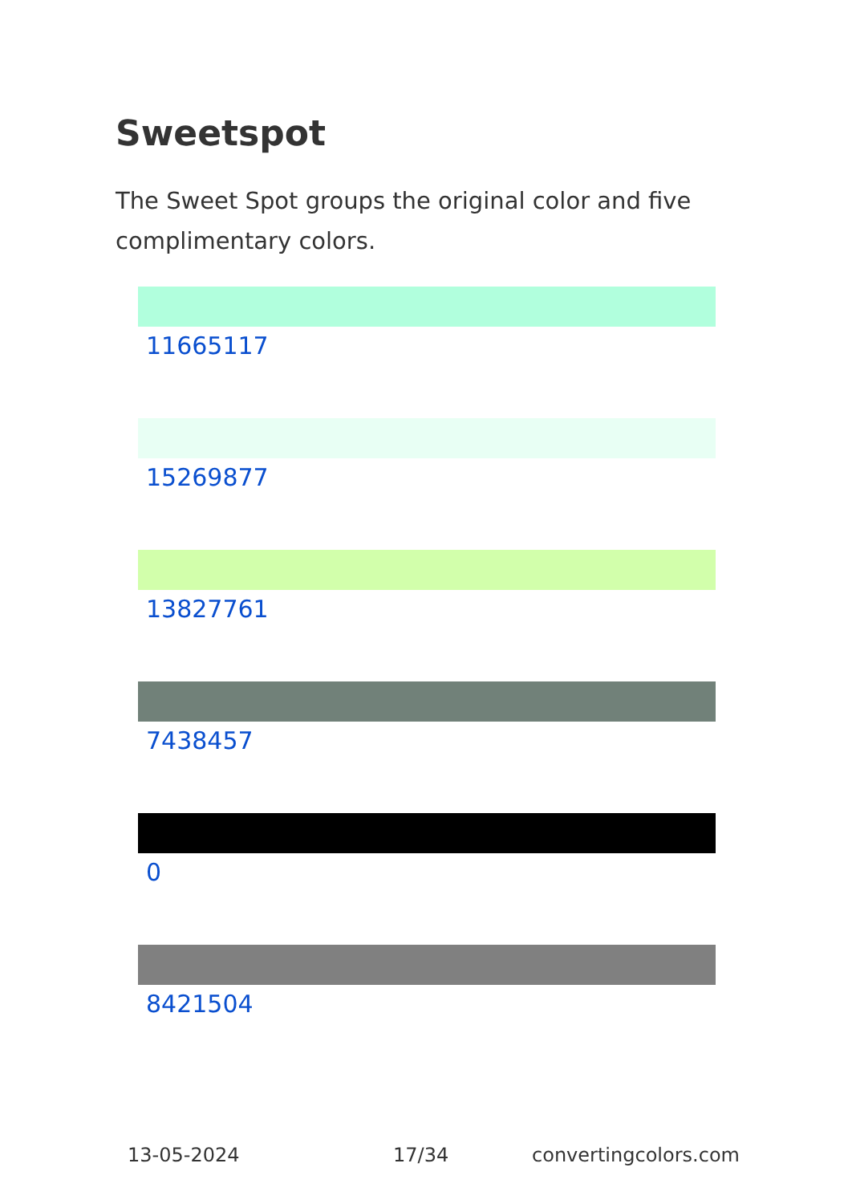Sweetspot
The Sweet Spot groups the original color and five complimentary colors.
11665117
15269877
13827761
7438457
0
8421504
13-05-2024 17/34 convertingcolors.com